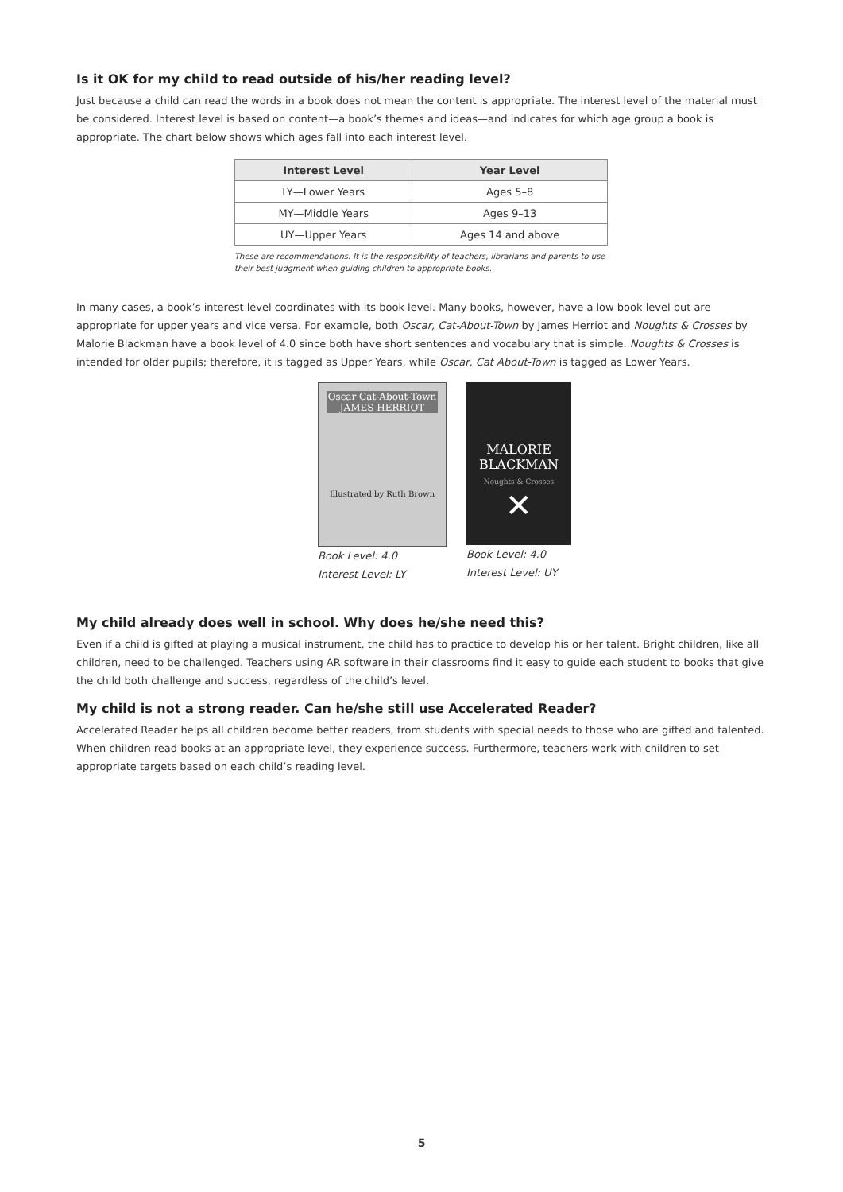Is it OK for my child to read outside of his/her reading level?
Just because a child can read the words in a book does not mean the content is appropriate. The interest level of the material must be considered. Interest level is based on content—a book’s themes and ideas—and indicates for which age group a book is appropriate. The chart below shows which ages fall into each interest level.
| Interest Level | Year Level |
| --- | --- |
| LY—Lower Years | Ages 5–8 |
| MY—Middle Years | Ages 9–13 |
| UY—Upper Years | Ages 14 and above |
These are recommendations. It is the responsibility of teachers, librarians and parents to use their best judgment when guiding children to appropriate books.
In many cases, a book’s interest level coordinates with its book level. Many books, however, have a low book level but are appropriate for upper years and vice versa. For example, both Oscar, Cat-About-Town by James Herriot and Noughts & Crosses by Malorie Blackman have a book level of 4.0 since both have short sentences and vocabulary that is simple. Noughts & Crosses is intended for older pupils; therefore, it is tagged as Upper Years, while Oscar, Cat About-Town is tagged as Lower Years.
Oscar Cat-About-Town
JAMES HERRIOT
Illustrated by Ruth Brown
Book Level: 4.0
Interest Level: LY
MALORIE
BLACKMAN
Noughts & Crosses
✕
Book Level: 4.0
Interest Level: UY
My child already does well in school. Why does he/she need this?
Even if a child is gifted at playing a musical instrument, the child has to practice to develop his or her talent. Bright children, like all children, need to be challenged. Teachers using AR software in their classrooms find it easy to guide each student to books that give the child both challenge and success, regardless of the child’s level.
My child is not a strong reader. Can he/she still use Accelerated Reader?
Accelerated Reader helps all children become better readers, from students with special needs to those who are gifted and talented. When children read books at an appropriate level, they experience success. Furthermore, teachers work with children to set appropriate targets based on each child’s reading level.
5